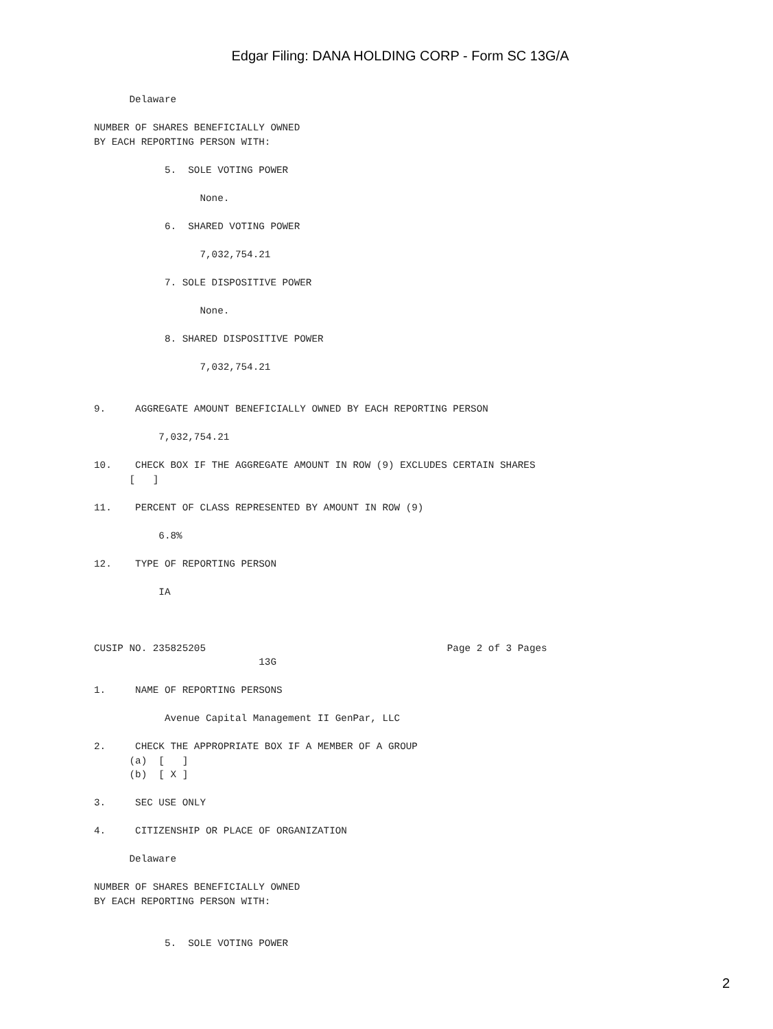Edgar Filing: DANA HOLDING CORP - Form SC 13G/A
      Delaware

NUMBER OF SHARES BENEFICIALLY OWNED
BY EACH REPORTING PERSON WITH:

            5.  SOLE VOTING POWER

                  None.

            6.  SHARED VOTING POWER

                  7,032,754.21

            7. SOLE DISPOSITIVE POWER

                  None.

            8. SHARED DISPOSITIVE POWER

                  7,032,754.21


9.     AGGREGATE AMOUNT BENEFICIALLY OWNED BY EACH REPORTING PERSON

           7,032,754.21

10.    CHECK BOX IF THE AGGREGATE AMOUNT IN ROW (9) EXCLUDES CERTAIN SHARES
      [   ]

11.    PERCENT OF CLASS REPRESENTED BY AMOUNT IN ROW (9)

           6.8%

12.    TYPE OF REPORTING PERSON

           IA



CUSIP NO. 235825205                                         Page 2 of 3 Pages
                            13G

1.     NAME OF REPORTING PERSONS

            Avenue Capital Management II GenPar, LLC

2.     CHECK THE APPROPRIATE BOX IF A MEMBER OF A GROUP
      (a)  [   ]
      (b)  [ X ]

3.     SEC USE ONLY

4.     CITIZENSHIP OR PLACE OF ORGANIZATION

      Delaware

NUMBER OF SHARES BENEFICIALLY OWNED
BY EACH REPORTING PERSON WITH:


            5.  SOLE VOTING POWER
2